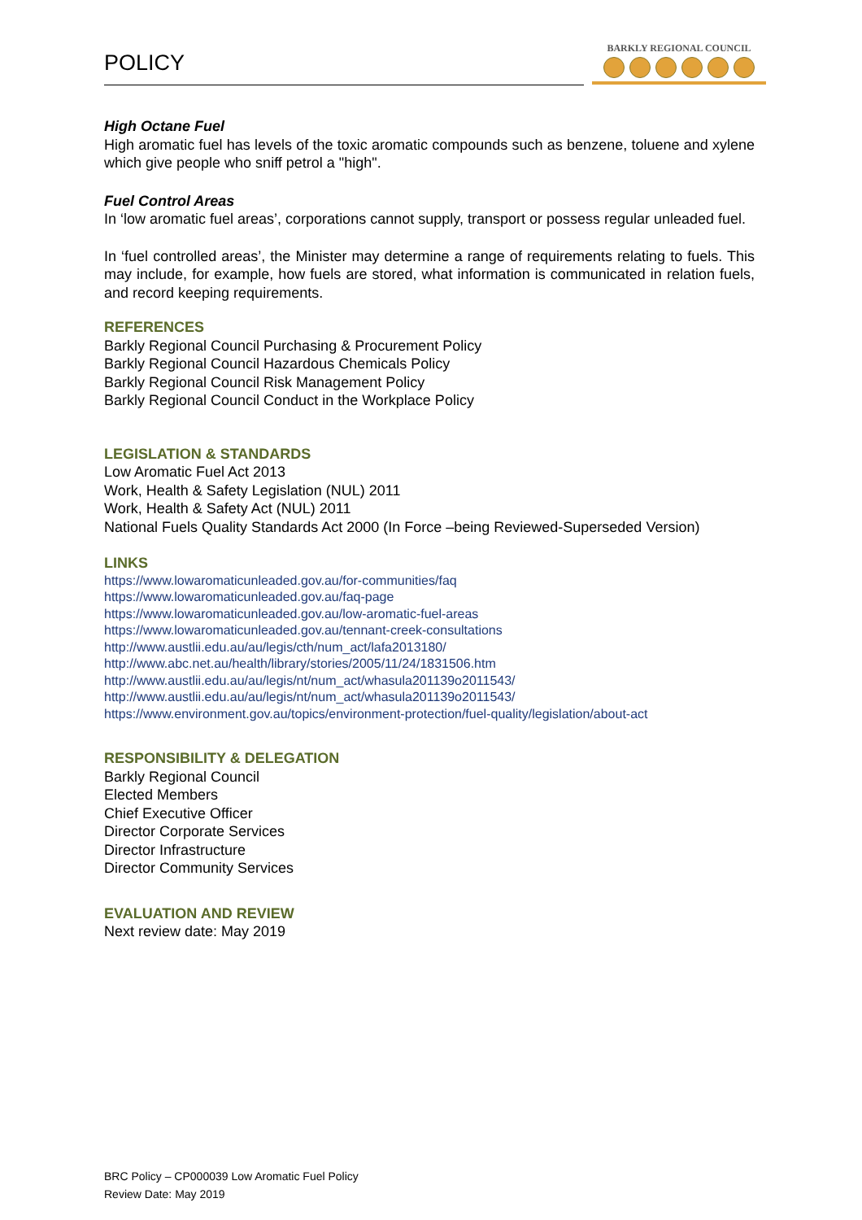POLICY
BARKLY REGIONAL COUNCIL
High Octane Fuel
High aromatic fuel has levels of the toxic aromatic compounds such as benzene, toluene and xylene which give people who sniff petrol a "high".
Fuel Control Areas
In ‘low aromatic fuel areas’, corporations cannot supply, transport or possess regular unleaded fuel.
In ‘fuel controlled areas’, the Minister may determine a range of requirements relating to fuels. This may include, for example, how fuels are stored, what information is communicated in relation fuels, and record keeping requirements.
REFERENCES
Barkly Regional Council Purchasing & Procurement Policy
Barkly Regional Council Hazardous Chemicals Policy
Barkly Regional Council Risk Management Policy
Barkly Regional Council Conduct in the Workplace Policy
LEGISLATION & STANDARDS
Low Aromatic Fuel Act 2013
Work, Health & Safety Legislation (NUL) 2011
Work, Health & Safety Act (NUL) 2011
National Fuels Quality Standards Act 2000 (In Force –being Reviewed-Superseded Version)
LINKS
https://www.lowaromaticunleaded.gov.au/for-communities/faq
https://www.lowaromaticunleaded.gov.au/faq-page
https://www.lowaromaticunleaded.gov.au/low-aromatic-fuel-areas
https://www.lowaromaticunleaded.gov.au/tennant-creek-consultations
http://www.austlii.edu.au/au/legis/cth/num_act/lafa2013180/
http://www.abc.net.au/health/library/stories/2005/11/24/1831506.htm
http://www.austlii.edu.au/au/legis/nt/num_act/whasula201139o2011543/
http://www.austlii.edu.au/au/legis/nt/num_act/whasula201139o2011543/
https://www.environment.gov.au/topics/environment-protection/fuel-quality/legislation/about-act
RESPONSIBILITY & DELEGATION
Barkly Regional Council
Elected Members
Chief Executive Officer
Director Corporate Services
Director Infrastructure
Director Community Services
EVALUATION AND REVIEW
Next review date: May 2019
BRC Policy – CP000039 Low Aromatic Fuel Policy
Review Date: May 2019